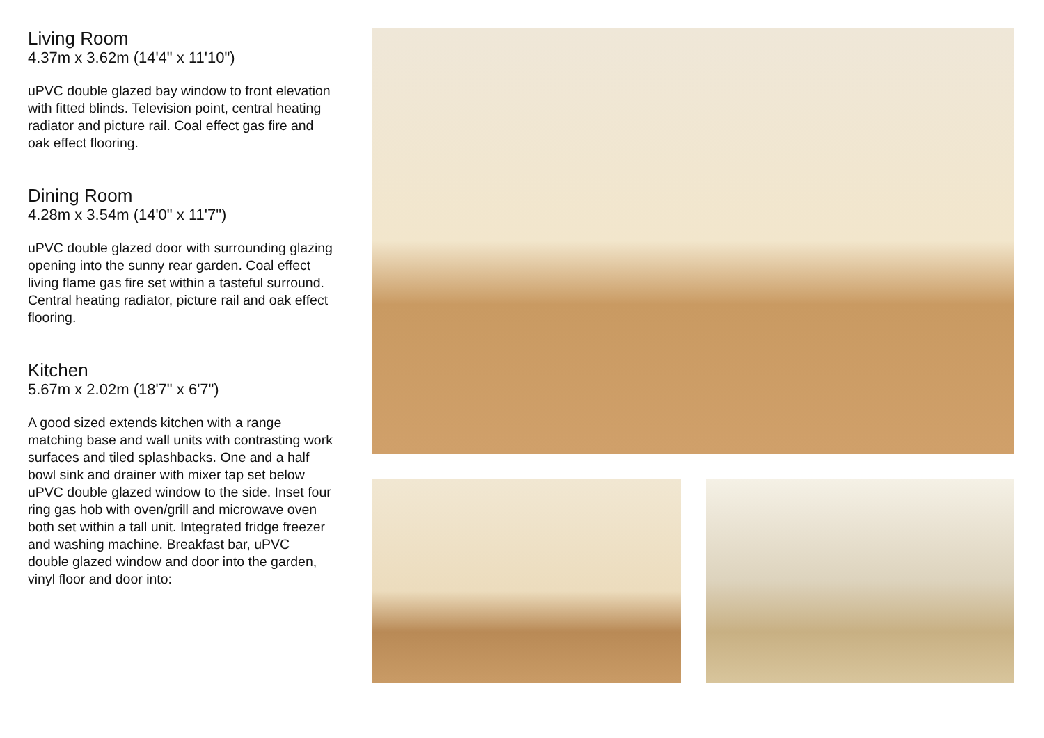Living Room
4.37m x 3.62m (14'4" x 11'10")
uPVC double glazed bay window to front elevation with fitted blinds. Television point, central heating radiator and picture rail. Coal effect gas fire and oak effect flooring.
Dining Room
4.28m x 3.54m (14'0" x 11'7")
uPVC double glazed door with surrounding glazing opening into the sunny rear garden. Coal effect living flame gas fire set within a tasteful surround. Central heating radiator, picture rail and oak effect flooring.
Kitchen
5.67m x 2.02m (18'7" x 6'7")
A good sized extends kitchen with a range matching base and wall units with contrasting work surfaces and tiled splashbacks. One and a half bowl sink and drainer with mixer tap set below uPVC double glazed window to the side. Inset four ring gas hob with oven/grill and microwave oven both set within a tall unit. Integrated fridge freezer and washing machine. Breakfast bar, uPVC double glazed window and door into the garden, vinyl floor and door into: